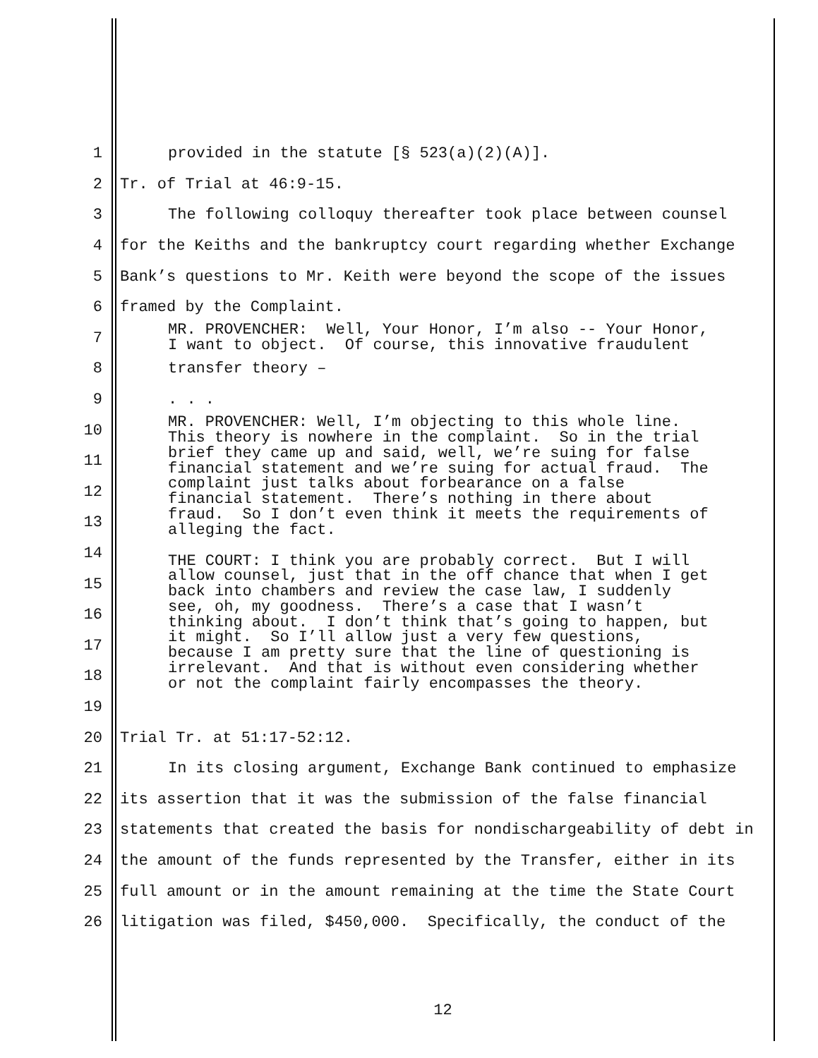1 provided in the statute [§ 523(a)(2)(A)].
2 Tr. of Trial at 46:9-15.
3 The following colloquy thereafter took place between counsel
4 for the Keiths and the bankruptcy court regarding whether Exchange
5 Bank’s questions to Mr. Keith were beyond the scope of the issues
6 framed by the Complaint.
7 MR. PROVENCHER: Well, Your Honor, I’m also -- Your Honor, I want to object. Of course, this innovative fraudulent
8 transfer theory –
9. . .
10 MR. PROVENCHER: Well, I’m objecting to this whole line. This theory is nowhere in the complaint. So in the trial
11 brief they came up and said, well, we’re suing for false financial statement and we’re suing for actual fraud. The
12 complaint just talks about forbearance on a false financial statement. There’s nothing in there about
13 fraud. So I don’t even think it meets the requirements of alleging the fact.
14 THE COURT: I think you are probably correct. But I will
15 allow counsel, just that in the off chance that when I get back into chambers and review the case law, I suddenly
16 see, oh, my goodness. There’s a case that I wasn’t thinking about. I don’t think that’s going to happen, but
17 it might. So I’ll allow just a very few questions, because I am pretty sure that the line of questioning is
18 irrelevant. And that is without even considering whether or not the complaint fairly encompasses the theory.
19
20 Trial Tr. at 51:17-52:12.
21 In its closing argument, Exchange Bank continued to emphasize
22 its assertion that it was the submission of the false financial
23 statements that created the basis for nondischargeability of debt in
24 the amount of the funds represented by the Transfer, either in its
25 full amount or in the amount remaining at the time the State Court
26 litigation was filed, $450,000. Specifically, the conduct of the
12